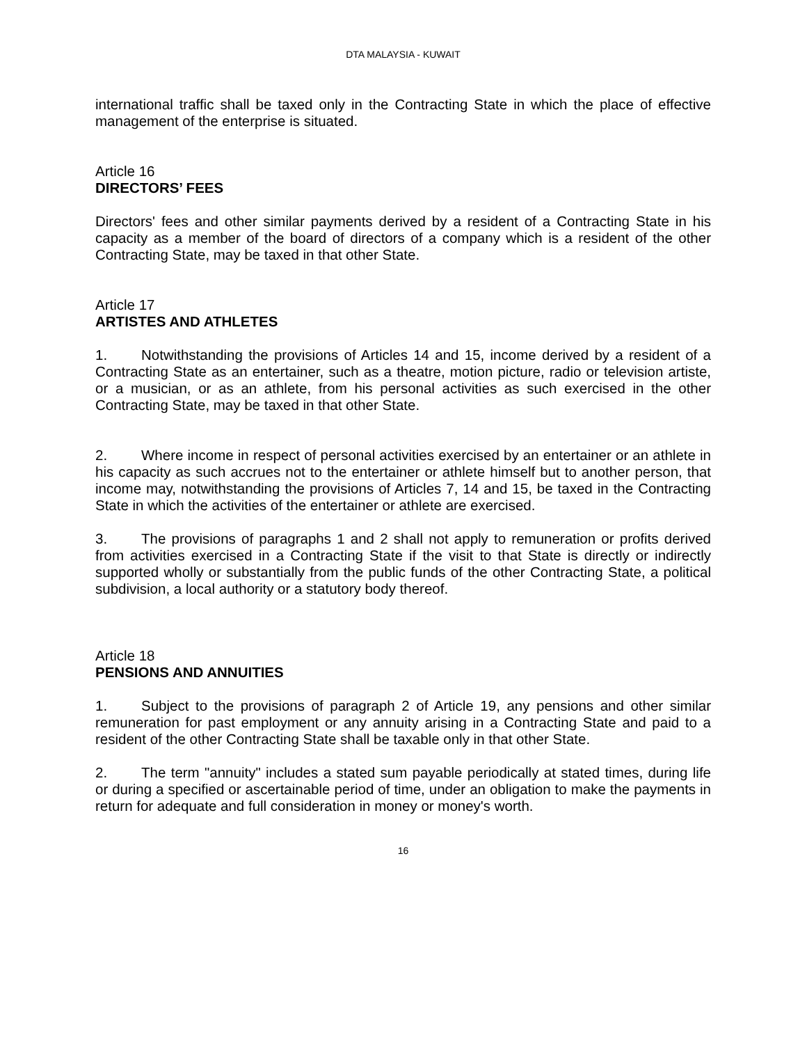DTA MALAYSIA - KUWAIT
international traffic shall be taxed only in the Contracting State in which the place of effective management of the enterprise is situated.
Article 16
DIRECTORS’ FEES
Directors' fees and other similar payments derived by a resident of a Contracting State in his capacity as a member of the board of directors of a company which is a resident of the other Contracting State, may be taxed in that other State.
Article 17
ARTISTES AND ATHLETES
1. Notwithstanding the provisions of Articles 14 and 15, income derived by a resident of a Contracting State as an entertainer, such as a theatre, motion picture, radio or television artiste, or a musician, or as an athlete, from his personal activities as such exercised in the other Contracting State, may be taxed in that other State.
2. Where income in respect of personal activities exercised by an entertainer or an athlete in his capacity as such accrues not to the entertainer or athlete himself but to another person, that income may, notwithstanding the provisions of Articles 7, 14 and 15, be taxed in the Contracting State in which the activities of the entertainer or athlete are exercised.
3. The provisions of paragraphs 1 and 2 shall not apply to remuneration or profits derived from activities exercised in a Contracting State if the visit to that State is directly or indirectly supported wholly or substantially from the public funds of the other Contracting State, a political subdivision, a local authority or a statutory body thereof.
Article 18
PENSIONS AND ANNUITIES
1. Subject to the provisions of paragraph 2 of Article 19, any pensions and other similar remuneration for past employment or any annuity arising in a Contracting State and paid to a resident of the other Contracting State shall be taxable only in that other State.
2. The term "annuity" includes a stated sum payable periodically at stated times, during life or during a specified or ascertainable period of time, under an obligation to make the payments in return for adequate and full consideration in money or money's worth.
16